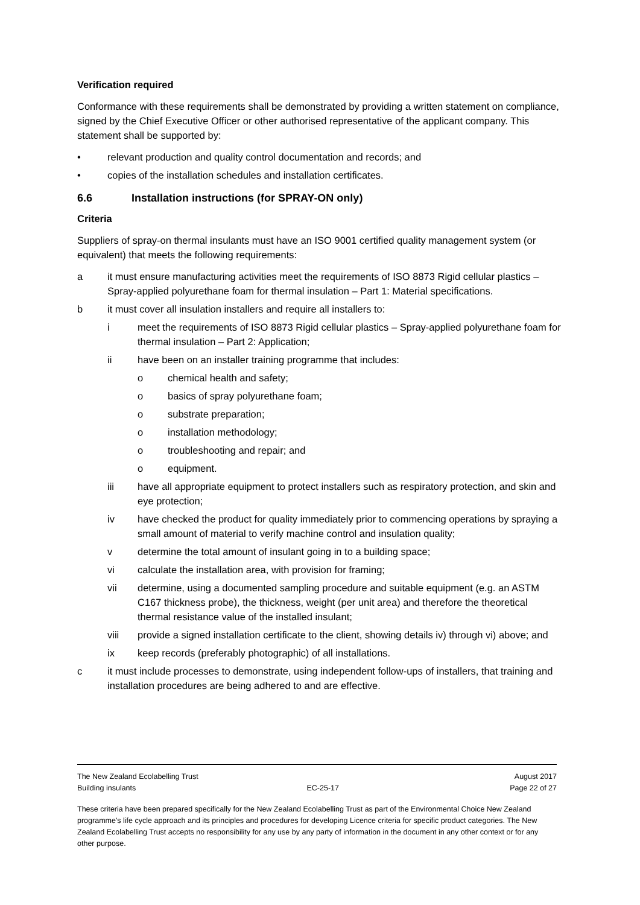Verification required
Conformance with these requirements shall be demonstrated by providing a written statement on compliance, signed by the Chief Executive Officer or other authorised representative of the applicant company. This statement shall be supported by:
• relevant production and quality control documentation and records; and
• copies of the installation schedules and installation certificates.
6.6 Installation instructions (for SPRAY-ON only)
Criteria
Suppliers of spray-on thermal insulants must have an ISO 9001 certified quality management system (or equivalent) that meets the following requirements:
a it must ensure manufacturing activities meet the requirements of ISO 8873 Rigid cellular plastics – Spray-applied polyurethane foam for thermal insulation – Part 1: Material specifications.
b it must cover all insulation installers and require all installers to:
i meet the requirements of ISO 8873 Rigid cellular plastics – Spray-applied polyurethane foam for thermal insulation – Part 2: Application;
ii have been on an installer training programme that includes:
o chemical health and safety;
o basics of spray polyurethane foam;
o substrate preparation;
o installation methodology;
o troubleshooting and repair; and
o equipment.
iii have all appropriate equipment to protect installers such as respiratory protection, and skin and eye protection;
iv have checked the product for quality immediately prior to commencing operations by spraying a small amount of material to verify machine control and insulation quality;
v determine the total amount of insulant going in to a building space;
vi calculate the installation area, with provision for framing;
vii determine, using a documented sampling procedure and suitable equipment (e.g. an ASTM C167 thickness probe), the thickness, weight (per unit area) and therefore the theoretical thermal resistance value of the installed insulant;
viii provide a signed installation certificate to the client, showing details iv) through vi) above; and
ix keep records (preferably photographic) of all installations.
c it must include processes to demonstrate, using independent follow-ups of installers, that training and installation procedures are being adhered to and are effective.
The New Zealand Ecolabelling Trust August 2017
Building insulants EC-25-17 Page 22 of 27
These criteria have been prepared specifically for the New Zealand Ecolabelling Trust as part of the Environmental Choice New Zealand programme's life cycle approach and its principles and procedures for developing Licence criteria for specific product categories. The New Zealand Ecolabelling Trust accepts no responsibility for any use by any party of information in the document in any other context or for any other purpose.